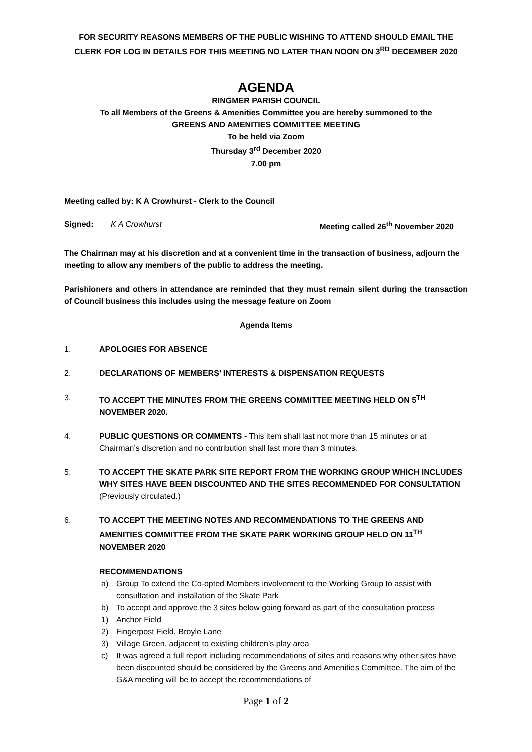FOR SECURITY REASONS MEMBERS OF THE PUBLIC WISHING TO ATTEND SHOULD EMAIL THE CLERK FOR LOG IN DETAILS FOR THIS MEETING NO LATER THAN NOON ON 3<sup>RD</sup> DECEMBER 2020
AGENDA
RINGMER PARISH COUNCIL
To all Members of the Greens & Amenities Committee you are hereby summoned to the
GREENS AND AMENITIES COMMITTEE MEETING
To be held via Zoom
Thursday 3<sup>rd</sup> December 2020
7.00 pm
Meeting called by: K A Crowhurst - Clerk to the Council
Signed: K A Crowhurst Meeting called 26<sup>th</sup> November 2020
The Chairman may at his discretion and at a convenient time in the transaction of business, adjourn the meeting to allow any members of the public to address the meeting.
Parishioners and others in attendance are reminded that they must remain silent during the transaction of Council business this includes using the message feature on Zoom
Agenda Items
1. APOLOGIES FOR ABSENCE
2. DECLARATIONS OF MEMBERS’ INTERESTS & DISPENSATION REQUESTS
3. TO ACCEPT THE MINUTES FROM THE GREENS COMMITTEE MEETING HELD ON 5<sup>TH</sup> NOVEMBER 2020.
4. PUBLIC QUESTIONS OR COMMENTS - This item shall last not more than 15 minutes or at Chairman’s discretion and no contribution shall last more than 3 minutes.
5. TO ACCEPT THE SKATE PARK SITE REPORT FROM THE WORKING GROUP WHICH INCLUDES WHY SITES HAVE BEEN DISCOUNTED AND THE SITES RECOMMENDED FOR CONSULTATION (Previously circulated.)
6. TO ACCEPT THE MEETING NOTES AND RECOMMENDATIONS TO THE GREENS AND AMENITIES COMMITTEE FROM THE SKATE PARK WORKING GROUP HELD ON 11<sup>TH</sup> NOVEMBER 2020
RECOMMENDATIONS
a) Group To extend the Co-opted Members involvement to the Working Group to assist with consultation and installation of the Skate Park
b) To accept and approve the 3 sites below going forward as part of the consultation process
1) Anchor Field
2) Fingerpost Field, Broyle Lane
3) Village Green, adjacent to existing children’s play area
c) It was agreed a full report including recommendations of sites and reasons why other sites have been discounted should be considered by the Greens and Amenities Committee. The aim of the G&A meeting will be to accept the recommendations of
Page 1 of 2